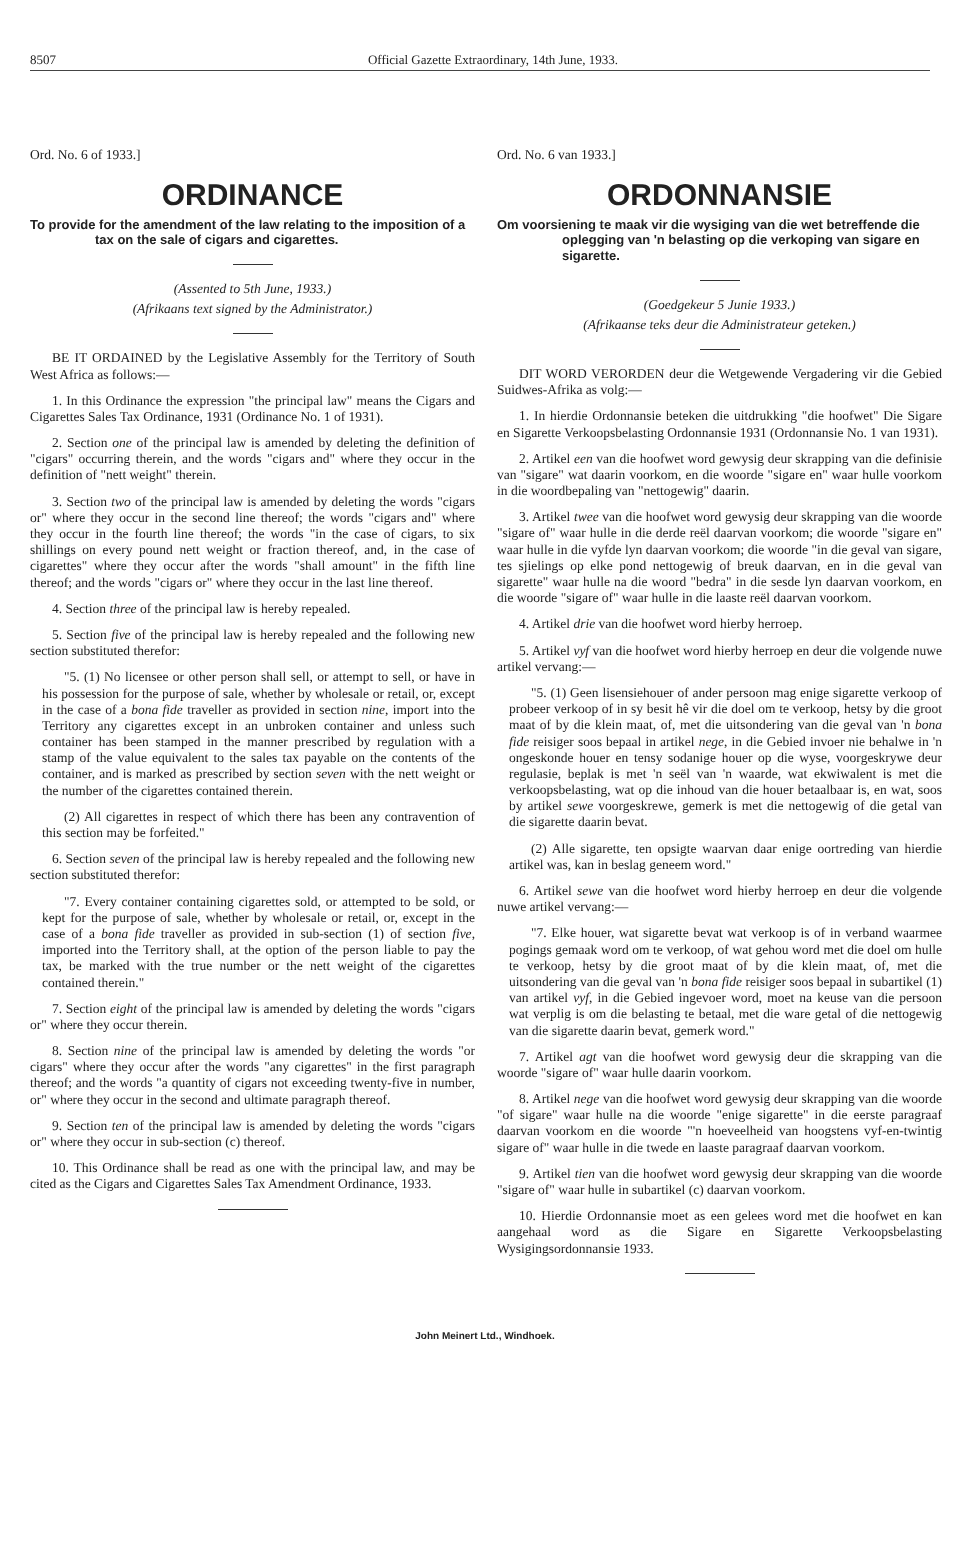8507 Official Gazette Extraordinary, 14th June, 1933.
Ord. No. 6 of 1933.]
ORDINANCE
To provide for the amendment of the law relating to the imposition of a tax on the sale of cigars and cigarettes.
(Assented to 5th June, 1933.)
(Afrikaans text signed by the Administrator.)
BE IT ORDAINED by the Legislative Assembly for the Territory of South West Africa as follows:—
1. In this Ordinance the expression "the principal law" means the Cigars and Cigarettes Sales Tax Ordinance, 1931 (Ordinance No. 1 of 1931).
2. Section one of the principal law is amended by deleting the definition of "cigars" occurring therein, and the words "cigars and" where they occur in the definition of "nett weight" therein.
3. Section two of the principal law is amended by deleting the words "cigars or" where they occur in the second line thereof; the words "cigars and" where they occur in the fourth line thereof; the words "in the case of cigars, to six shillings on every pound nett weight or fraction thereof, and, in the case of cigarettes" where they occur after the words "shall amount" in the fifth line thereof; and the words "cigars or" where they occur in the last line thereof.
4. Section three of the principal law is hereby repealed.
5. Section five of the principal law is hereby repealed and the following new section substituted therefor:
"5. (1) No licensee or other person shall sell, or attempt to sell, or have in his possession for the purpose of sale, whether by wholesale or retail, or, except in the case of a bona fide traveller as provided in section nine, import into the Territory any cigarettes except in an unbroken container and unless such container has been stamped in the manner prescribed by regulation with a stamp of the value equivalent to the sales tax payable on the contents of the container, and is marked as prescribed by section seven with the nett weight or the number of the cigarettes contained therein.
(2) All cigarettes in respect of which there has been any contravention of this section may be forfeited."
6. Section seven of the principal law is hereby repealed and the following new section substituted therefor:
"7. Every container containing cigarettes sold, or attempted to be sold, or kept for the purpose of sale, whether by wholesale or retail, or, except in the case of a bona fide traveller as provided in sub-section (1) of section five, imported into the Territory shall, at the option of the person liable to pay the tax, be marked with the true number or the nett weight of the cigarettes contained therein."
7. Section eight of the principal law is amended by deleting the words "cigars or" where they occur therein.
8. Section nine of the principal law is amended by deleting the words "or cigars" where they occur after the words "any cigarettes" in the first paragraph thereof; and the words "a quantity of cigars not exceeding twenty-five in number, or" where they occur in the second and ultimate paragraph thereof.
9. Section ten of the principal law is amended by deleting the words "cigars or" where they occur in sub-section (c) thereof.
10. This Ordinance shall be read as one with the principal law, and may be cited as the Cigars and Cigarettes Sales Tax Amendment Ordinance, 1933.
Ord. No. 6 van 1933.]
ORDONNANSIE
Om voorsiening te maak vir die wysiging van die wet betreffende die oplegging van 'n belasting op die verkoping van sigare en sigarette.
(Goedgekeur 5 Junie 1933.)
(Afrikaanse teks deur die Administrateur geteken.)
DIT WORD VERORDEN deur die Wetgewende Vergadering vir die Gebied Suidwes-Afrika as volg:—
1. In hierdie Ordonnansie beteken die uitdrukking "die hoofwet" Die Sigare en Sigarette Verkoopsbelasting Ordonnansie 1931 (Ordonnansie No. 1 van 1931).
2. Artikel een van die hoofwet word gewysig deur skrapping van die definisie van "sigare" wat daarin voorkom, en die woorde "sigare en" waar hulle voorkom in die woordbepaling van "nettogewig" daarin.
3. Artikel twee van die hoofwet word gewysig deur skrapping van die woorde "sigare of" waar hulle in die derde reël daarvan voorkom; die woorde "sigare en" waar hulle in die vyfde lyn daarvan voorkom; die woorde "in die geval van sigare, tes sjielings op elke pond nettogewig of breuk daarvan, en in die geval van sigarette" waar hulle na die woord "bedra" in die sesde lyn daarvan voorkom, en die woorde "sigare of" waar hulle in die laaste reël daarvan voorkom.
4. Artikel drie van die hoofwet word hierby herroep.
5. Artikel vyf van die hoofwet word hierby herroep en deur die volgende nuwe artikel vervang:—
"5. (1) Geen lisensiehouer of ander persoon mag enige sigarette verkoop of probeer verkoop of in sy besit hê vir die doel om te verkoop, hetsy by die groot maat of by die klein maat, of, met die uitsondering van die geval van 'n bona fide reisiger soos bepaal in artikel nege, in die Gebied invoer nie behalwe in 'n ongeskonde houer en tensy sodanige houer op die wyse, voorgeskrywe deur regulasie, beplak is met 'n seël van 'n waarde, wat ekwiwalent is met die verkoopsbelasting, wat op die inhoud van die houer betaalbaar is, en wat, soos by artikel sewe voorgeskrewe, gemerk is met die nettogewig of die getal van die sigarette daarin bevat.
(2) Alle sigarette, ten opsigte waarvan daar enige oortreding van hierdie artikel was, kan in beslag geneem word."
6. Artikel sewe van die hoofwet word hierby herroep en deur die volgende nuwe artikel vervang:—
"7. Elke houer, wat sigarette bevat wat verkoop is of in verband waarmee pogings gemaak word om te verkoop, of wat gehou word met die doel om hulle te verkoop, hetsy by die groot maat of by die klein maat, of, met die uitsondering van die geval van 'n bona fide reisiger soos bepaal in subartikel (1) van artikel vyf, in die Gebied ingevoer word, moet na keuse van die persoon wat verplig is om die belasting te betaal, met die ware getal of die nettogewig van die sigarette daarin bevat, gemerk word."
7. Artikel agt van die hoofwet word gewysig deur die skrapping van die woorde "sigare of" waar hulle daarin voorkom.
8. Artikel nege van die hoofwet word gewysig deur skrapping van die woorde "of sigare" waar hulle na die woorde "enige sigarette" in die eerste paragraaf daarvan voorkom en die woorde "'n hoeveelheid van hoogstens vyf-en-twintig sigare of" waar hulle in die twede en laaste paragraaf daarvan voorkom.
9. Artikel tien van die hoofwet word gewysig deur skrapping van die woorde "sigare of" waar hulle in subartikel (c) daarvan voorkom.
10. Hierdie Ordonnansie moet as een gelees word met die hoofwet en kan aangehaal word as die Sigare en Sigarette Verkoopsbelasting Wysigingsordonnansie 1933.
John Meinert Ltd., Windhoek.